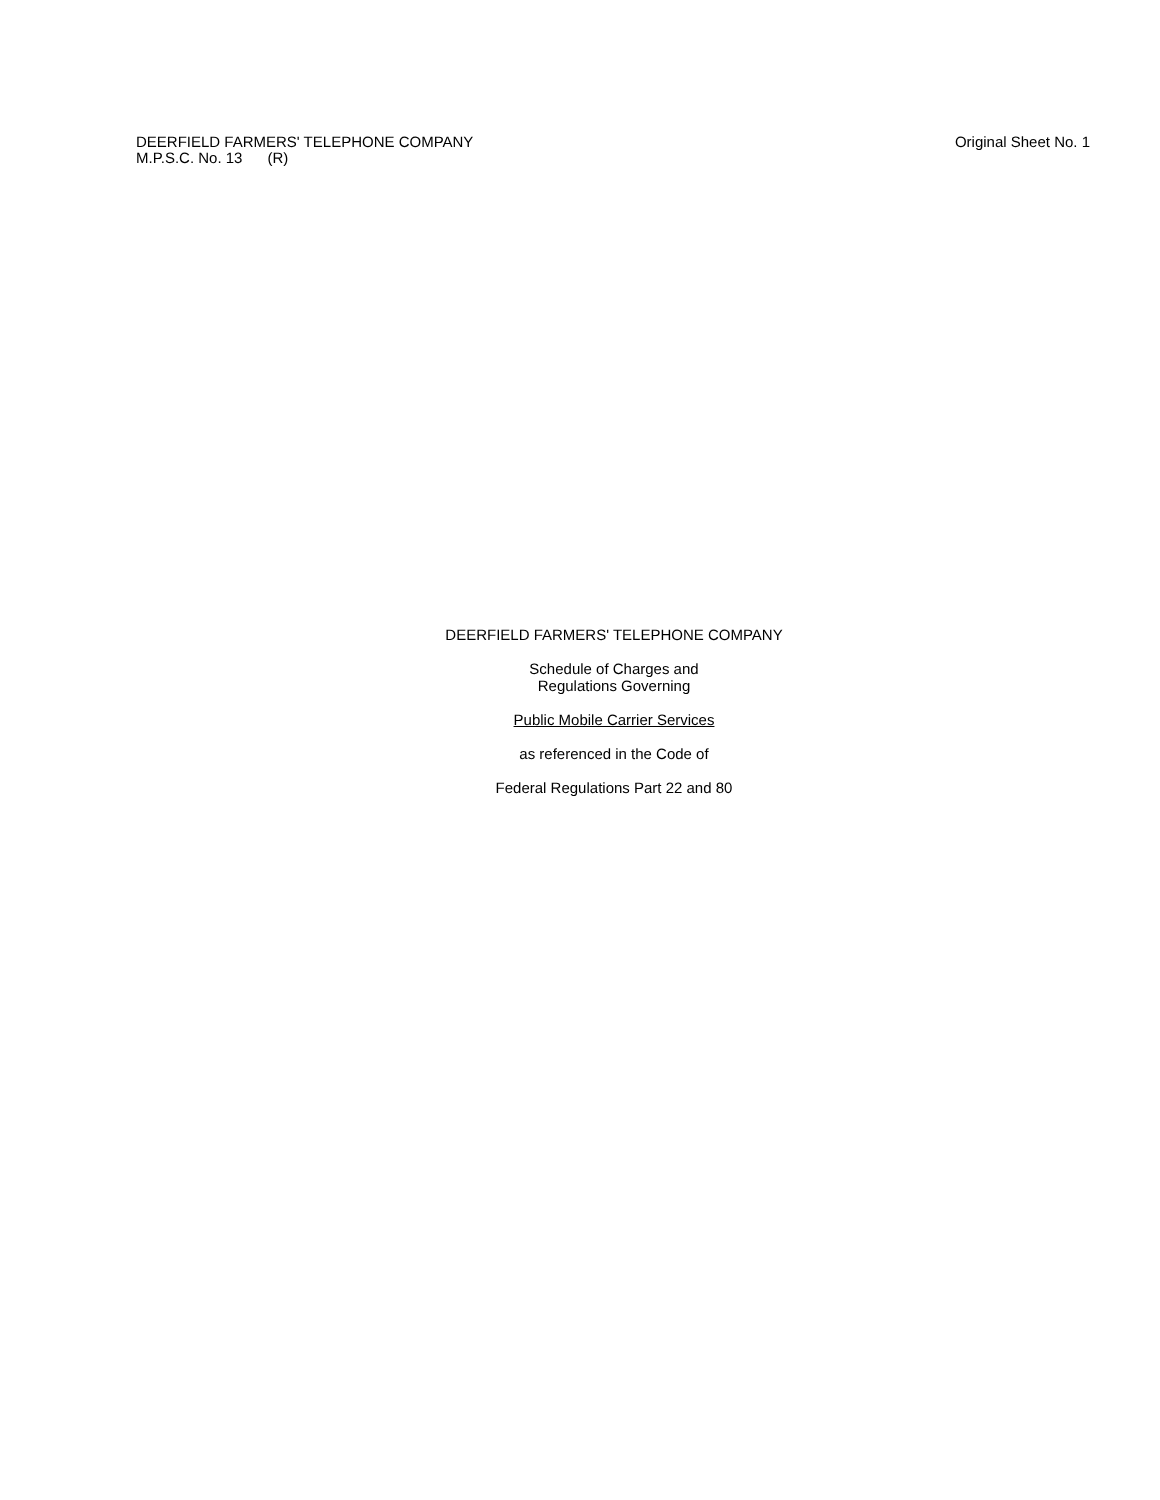DEERFIELD FARMERS' TELEPHONE COMPANY
M.P.S.C. No. 13 (R)
Original Sheet No. 1
DEERFIELD FARMERS' TELEPHONE COMPANY
Schedule of Charges and
Regulations Governing
Public Mobile Carrier Services
as referenced in the Code of
Federal Regulations Part 22 and 80